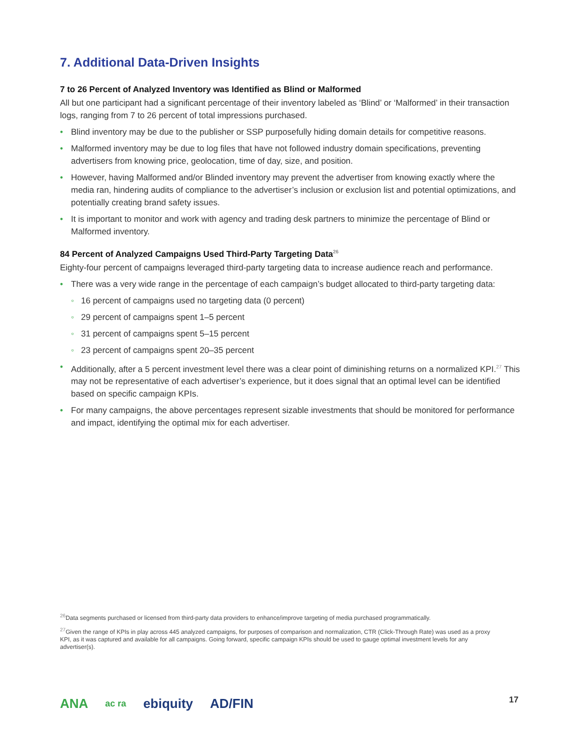7. Additional Data-Driven Insights
7 to 26 Percent of Analyzed Inventory was Identified as Blind or Malformed
All but one participant had a significant percentage of their inventory labeled as ‘Blind’ or ‘Malformed’ in their transaction logs, ranging from 7 to 26 percent of total impressions purchased.
• Blind inventory may be due to the publisher or SSP purposefully hiding domain details for competitive reasons.
• Malformed inventory may be due to log files that have not followed industry domain specifications, preventing advertisers from knowing price, geolocation, time of day, size, and position.
• However, having Malformed and/or Blinded inventory may prevent the advertiser from knowing exactly where the media ran, hindering audits of compliance to the advertiser’s inclusion or exclusion list and potential optimizations, and potentially creating brand safety issues.
• It is important to monitor and work with agency and trading desk partners to minimize the percentage of Blind or Malformed inventory.
84 Percent of Analyzed Campaigns Used Third-Party Targeting Data<sup>26</sup>
Eighty-four percent of campaigns leveraged third-party targeting data to increase audience reach and performance.
• There was a very wide range in the percentage of each campaign’s budget allocated to third-party targeting data:
◦ 16 percent of campaigns used no targeting data (0 percent)
◦ 29 percent of campaigns spent 1–5 percent
◦ 31 percent of campaigns spent 5–15 percent
◦ 23 percent of campaigns spent 20–35 percent
• Additionally, after a 5 percent investment level there was a clear point of diminishing returns on a normalized KPI.<sup>27</sup> This may not be representative of each advertiser’s experience, but it does signal that an optimal level can be identified based on specific campaign KPIs.
• For many campaigns, the above percentages represent sizable investments that should be monitored for performance and impact, identifying the optimal mix for each advertiser.
<sup>26</sup> Data segments purchased or licensed from third-party data providers to enhance/improve targeting of media purchased programmatically.
<sup>27</sup> Given the range of KPIs in play across 445 analyzed campaigns, for purposes of comparison and normalization, CTR (Click-Through Rate) was used as a proxy KPI, as it was captured and available for all campaigns. Going forward, specific campaign KPIs should be used to gauge optimal investment levels for any advertiser(s).
ANA ac ra ebiquity AD/FIN 17